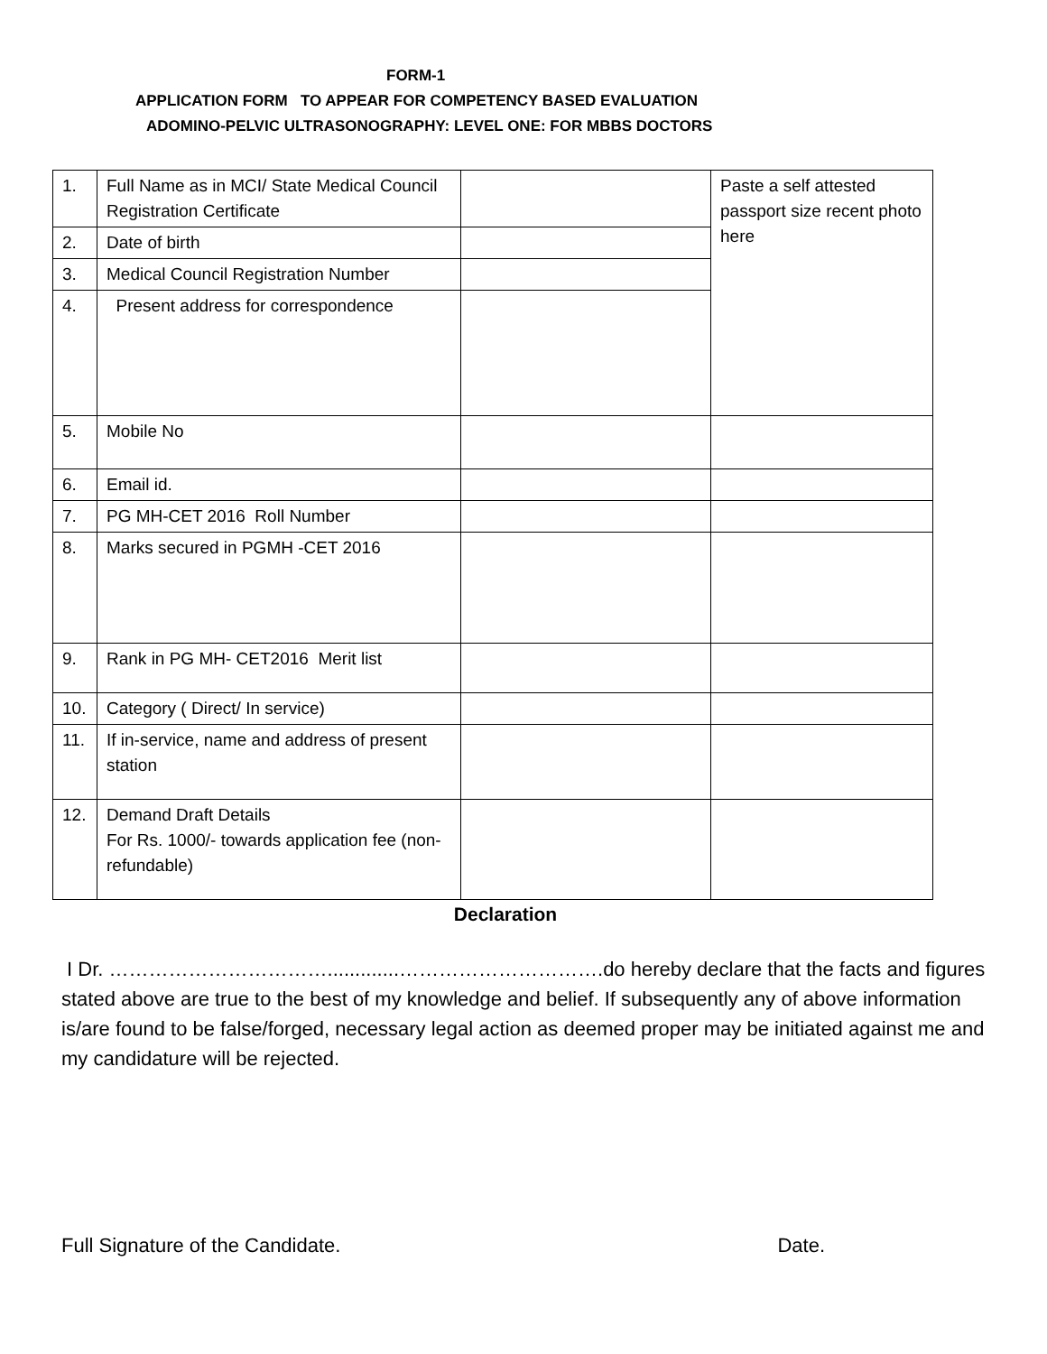FORM-1
APPLICATION FORM TO APPEAR FOR COMPETENCY BASED EVALUATION
ADOMINO-PELVIC ULTRASONOGRAPHY: LEVEL ONE: FOR MBBS DOCTORS
| 1. | Full Name as in MCI/ State Medical Council Registration Certificate | | Paste a self attested passport size recent photo here |
| 2. | Date of birth | | |
| 3. | Medical Council Registration Number | | |
| 4. | Present address for correspondence | | |
| 5. | Mobile No | | |
| 6. | Email id. | | |
| 7. | PG MH-CET 2016 Roll Number | | |
| 8. | Marks secured in PGMH -CET 2016 | | |
| 9. | Rank in PG MH- CET2016 Merit list | | |
| 10. | Category ( Direct/ In service) | | |
| 11. | If in-service, name and address of present station | | |
| 12. | Demand Draft Details For Rs. 1000/- towards application fee (non-refundable) | | |
Declaration
I Dr. …………………………….............………………………….do hereby declare that the facts and figures stated above are true to the best of my knowledge and belief. If subsequently any of above information is/are found to be false/forged, necessary legal action as deemed proper may be initiated against me and my candidature will be rejected.
Full Signature of the Candidate. Date.